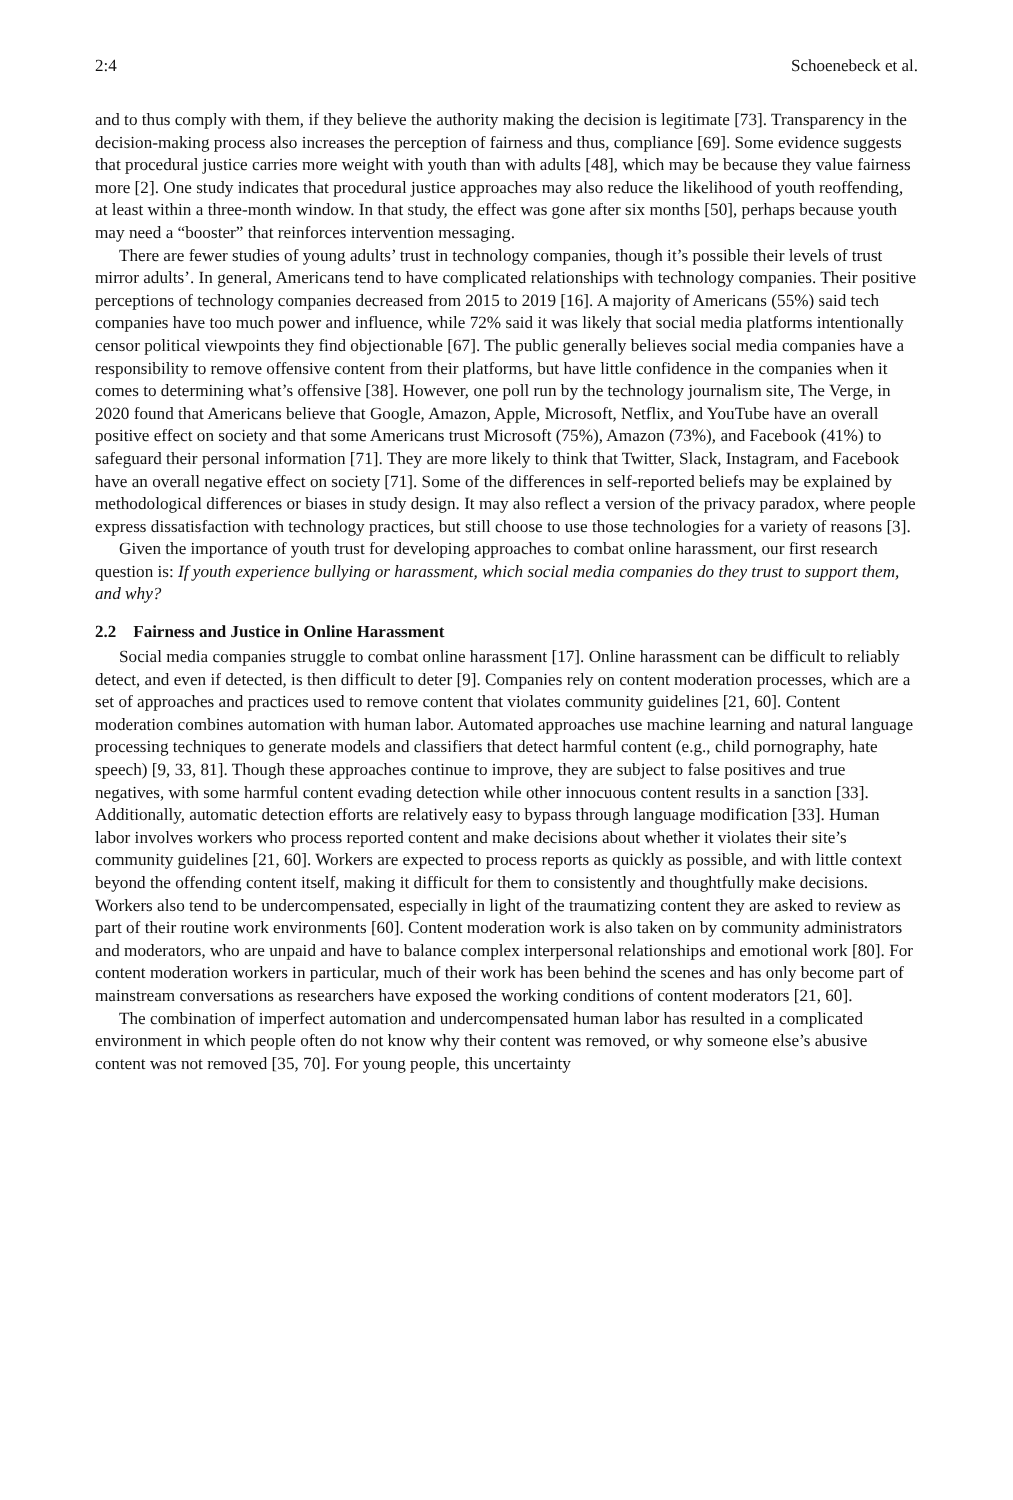2:4 Schoenebeck et al.
and to thus comply with them, if they believe the authority making the decision is legitimate [73]. Transparency in the decision-making process also increases the perception of fairness and thus, compliance [69]. Some evidence suggests that procedural justice carries more weight with youth than with adults [48], which may be because they value fairness more [2]. One study indicates that procedural justice approaches may also reduce the likelihood of youth reoffending, at least within a three-month window. In that study, the effect was gone after six months [50], perhaps because youth may need a “booster” that reinforces intervention messaging.
There are fewer studies of young adults’ trust in technology companies, though it’s possible their levels of trust mirror adults’. In general, Americans tend to have complicated relationships with technology companies. Their positive perceptions of technology companies decreased from 2015 to 2019 [16]. A majority of Americans (55%) said tech companies have too much power and influence, while 72% said it was likely that social media platforms intentionally censor political viewpoints they find objectionable [67]. The public generally believes social media companies have a responsibility to remove offensive content from their platforms, but have little confidence in the companies when it comes to determining what’s offensive [38]. However, one poll run by the technology journalism site, The Verge, in 2020 found that Americans believe that Google, Amazon, Apple, Microsoft, Netflix, and YouTube have an overall positive effect on society and that some Americans trust Microsoft (75%), Amazon (73%), and Facebook (41%) to safeguard their personal information [71]. They are more likely to think that Twitter, Slack, Instagram, and Facebook have an overall negative effect on society [71]. Some of the differences in self-reported beliefs may be explained by methodological differences or biases in study design. It may also reflect a version of the privacy paradox, where people express dissatisfaction with technology practices, but still choose to use those technologies for a variety of reasons [3].
Given the importance of youth trust for developing approaches to combat online harassment, our first research question is: If youth experience bullying or harassment, which social media companies do they trust to support them, and why?
2.2 Fairness and Justice in Online Harassment
Social media companies struggle to combat online harassment [17]. Online harassment can be difficult to reliably detect, and even if detected, is then difficult to deter [9]. Companies rely on content moderation processes, which are a set of approaches and practices used to remove content that violates community guidelines [21, 60]. Content moderation combines automation with human labor. Automated approaches use machine learning and natural language processing techniques to generate models and classifiers that detect harmful content (e.g., child pornography, hate speech) [9, 33, 81]. Though these approaches continue to improve, they are subject to false positives and true negatives, with some harmful content evading detection while other innocuous content results in a sanction [33]. Additionally, automatic detection efforts are relatively easy to bypass through language modification [33]. Human labor involves workers who process reported content and make decisions about whether it violates their site’s community guidelines [21, 60]. Workers are expected to process reports as quickly as possible, and with little context beyond the offending content itself, making it difficult for them to consistently and thoughtfully make decisions. Workers also tend to be undercompensated, especially in light of the traumatizing content they are asked to review as part of their routine work environments [60]. Content moderation work is also taken on by community administrators and moderators, who are unpaid and have to balance complex interpersonal relationships and emotional work [80]. For content moderation workers in particular, much of their work has been behind the scenes and has only become part of mainstream conversations as researchers have exposed the working conditions of content moderators [21, 60].
The combination of imperfect automation and undercompensated human labor has resulted in a complicated environment in which people often do not know why their content was removed, or why someone else’s abusive content was not removed [35, 70]. For young people, this uncertainty